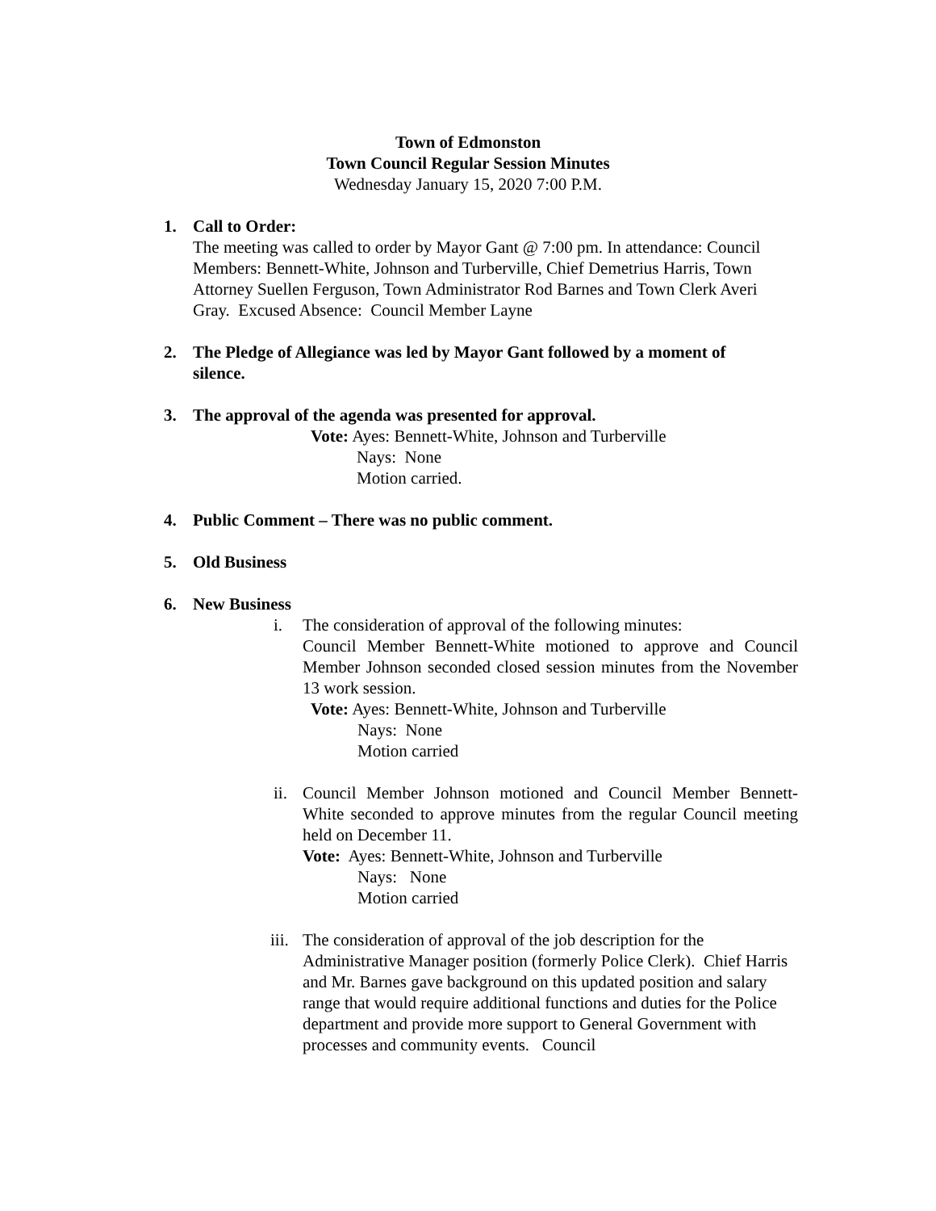Town of Edmonston
Town Council Regular Session Minutes
Wednesday January 15, 2020 7:00 P.M.
1. Call to Order:
The meeting was called to order by Mayor Gant @ 7:00 pm. In attendance: Council Members: Bennett-White, Johnson and Turberville, Chief Demetrius Harris, Town Attorney Suellen Ferguson, Town Administrator Rod Barnes and Town Clerk Averi Gray. Excused Absence: Council Member Layne
2. The Pledge of Allegiance was led by Mayor Gant followed by a moment of silence.
3. The approval of the agenda was presented for approval.
Vote: Ayes: Bennett-White, Johnson and Turberville
Nays: None
Motion carried.
4. Public Comment – There was no public comment.
5. Old Business
6. New Business
i. The consideration of approval of the following minutes:
Council Member Bennett-White motioned to approve and Council Member Johnson seconded closed session minutes from the November 13 work session.
Vote: Ayes: Bennett-White, Johnson and Turberville
Nays: None
Motion carried
ii.
Council Member Johnson motioned and Council Member Bennett-White seconded to approve minutes from the regular Council meeting held on December 11.
Vote: Ayes: Bennett-White, Johnson and Turberville
Nays: None
Motion carried
iii.
The consideration of approval of the job description for the Administrative Manager position (formerly Police Clerk). Chief Harris and Mr. Barnes gave background on this updated position and salary range that would require additional functions and duties for the Police department and provide more support to General Government with processes and community events. Council